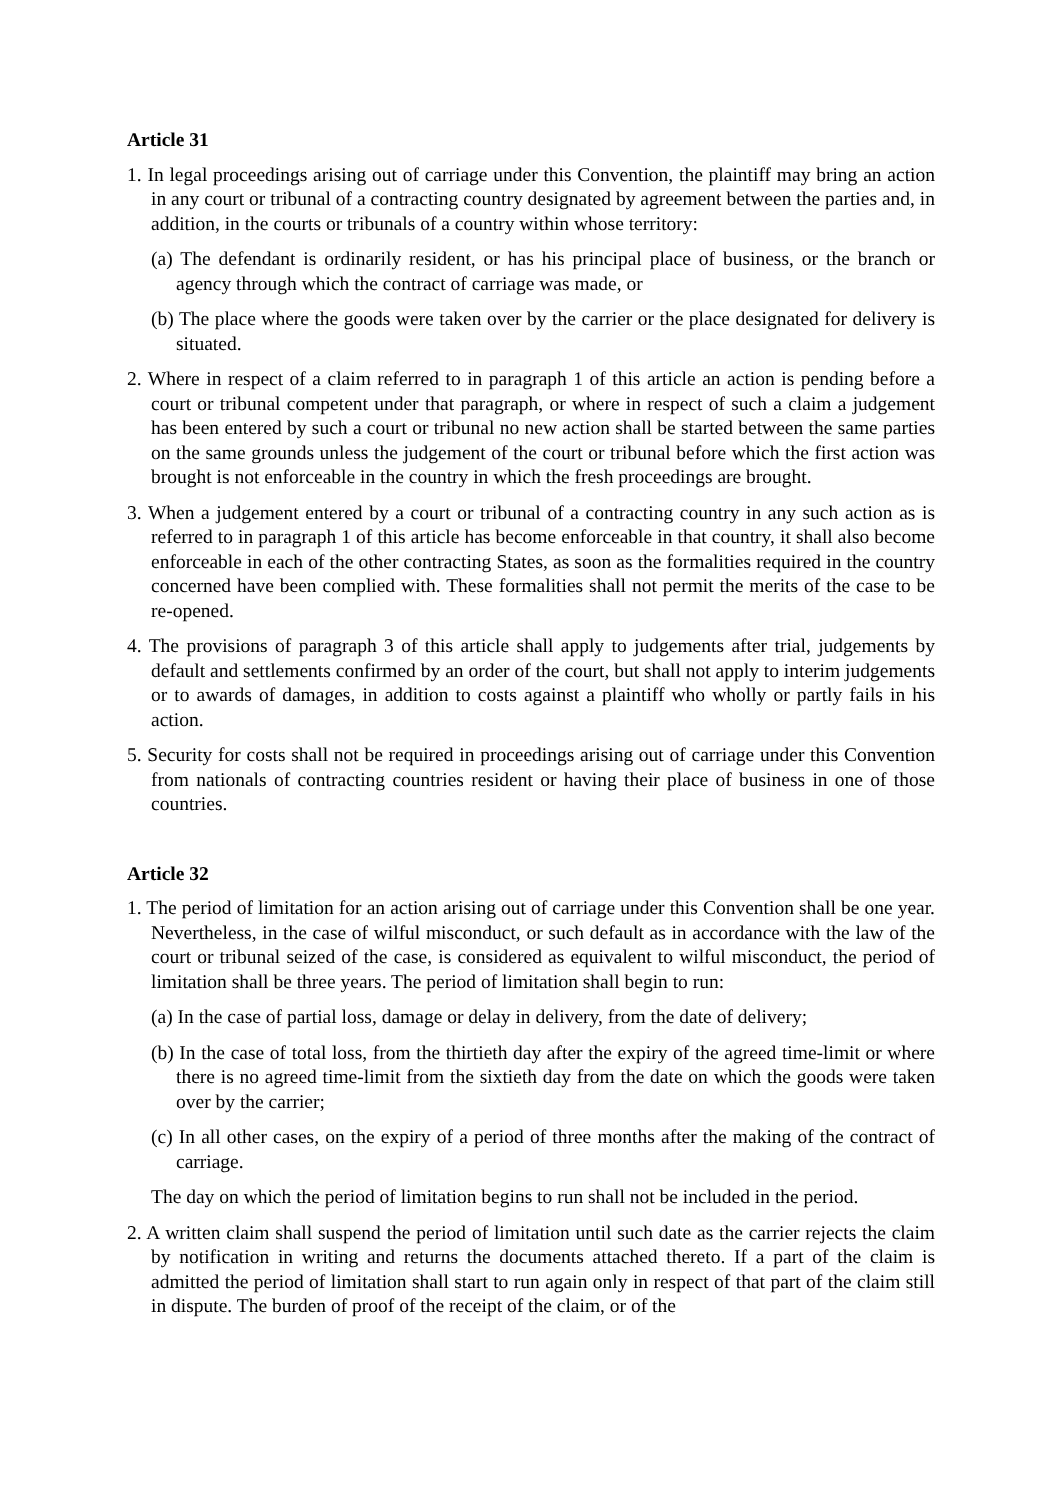Article 31
1. In legal proceedings arising out of carriage under this Convention, the plaintiff may bring an action in any court or tribunal of a contracting country designated by agreement between the parties and, in addition, in the courts or tribunals of a country within whose territory:
(a) The defendant is ordinarily resident, or has his principal place of business, or the branch or agency through which the contract of carriage was made, or
(b) The place where the goods were taken over by the carrier or the place designated for delivery is situated.
2. Where in respect of a claim referred to in paragraph 1 of this article an action is pending before a court or tribunal competent under that paragraph, or where in respect of such a claim a judgement has been entered by such a court or tribunal no new action shall be started between the same parties on the same grounds unless the judgement of the court or tribunal before which the first action was brought is not enforceable in the country in which the fresh proceedings are brought.
3. When a judgement entered by a court or tribunal of a contracting country in any such action as is referred to in paragraph 1 of this article has become enforceable in that country, it shall also become enforceable in each of the other contracting States, as soon as the formalities required in the country concerned have been complied with. These formalities shall not permit the merits of the case to be re-opened.
4. The provisions of paragraph 3 of this article shall apply to judgements after trial, judgements by default and settlements confirmed by an order of the court, but shall not apply to interim judgements or to awards of damages, in addition to costs against a plaintiff who wholly or partly fails in his action.
5. Security for costs shall not be required in proceedings arising out of carriage under this Convention from nationals of contracting countries resident or having their place of business in one of those countries.
Article 32
1. The period of limitation for an action arising out of carriage under this Convention shall be one year. Nevertheless, in the case of wilful misconduct, or such default as in accordance with the law of the court or tribunal seized of the case, is considered as equivalent to wilful misconduct, the period of limitation shall be three years. The period of limitation shall begin to run:
(a) In the case of partial loss, damage or delay in delivery, from the date of delivery;
(b) In the case of total loss, from the thirtieth day after the expiry of the agreed time-limit or where there is no agreed time-limit from the sixtieth day from the date on which the goods were taken over by the carrier;
(c) In all other cases, on the expiry of a period of three months after the making of the contract of carriage.
The day on which the period of limitation begins to run shall not be included in the period.
2. A written claim shall suspend the period of limitation until such date as the carrier rejects the claim by notification in writing and returns the documents attached thereto. If a part of the claim is admitted the period of limitation shall start to run again only in respect of that part of the claim still in dispute. The burden of proof of the receipt of the claim, or of the